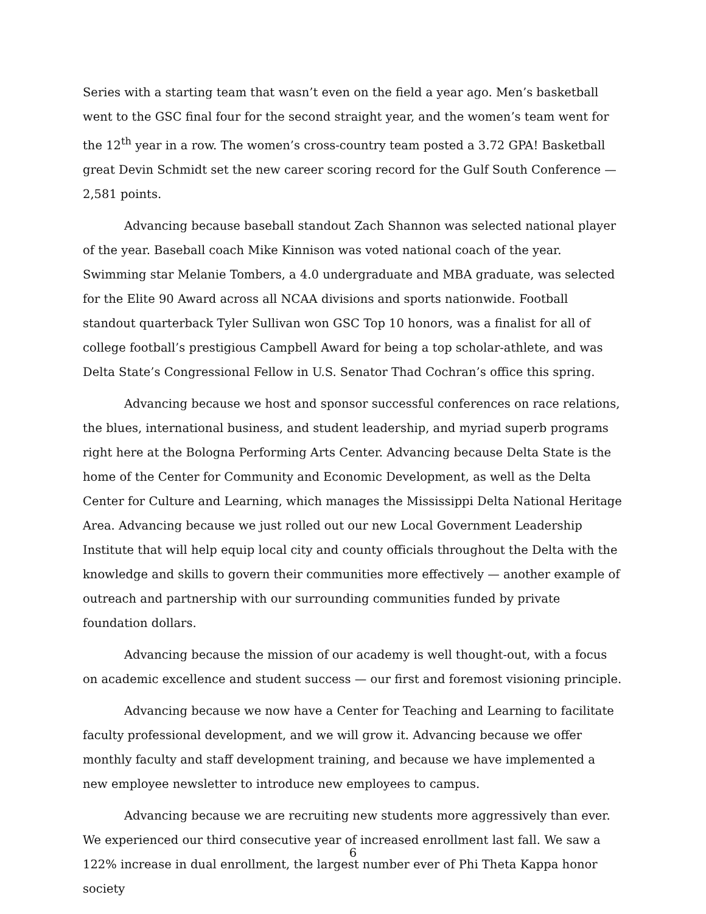Series with a starting team that wasn’t even on the field a year ago. Men’s basketball went to the GSC final four for the second straight year, and the women’s team went for the 12<sup>th</sup> year in a row. The women’s cross-country team posted a 3.72 GPA! Basketball great Devin Schmidt set the new career scoring record for the Gulf South Conference — 2,581 points.
Advancing because baseball standout Zach Shannon was selected national player of the year. Baseball coach Mike Kinnison was voted national coach of the year. Swimming star Melanie Tombers, a 4.0 undergraduate and MBA graduate, was selected for the Elite 90 Award across all NCAA divisions and sports nationwide. Football standout quarterback Tyler Sullivan won GSC Top 10 honors, was a finalist for all of college football’s prestigious Campbell Award for being a top scholar-athlete, and was Delta State’s Congressional Fellow in U.S. Senator Thad Cochran’s office this spring.
Advancing because we host and sponsor successful conferences on race relations, the blues, international business, and student leadership, and myriad superb programs right here at the Bologna Performing Arts Center. Advancing because Delta State is the home of the Center for Community and Economic Development, as well as the Delta Center for Culture and Learning, which manages the Mississippi Delta National Heritage Area. Advancing because we just rolled out our new Local Government Leadership Institute that will help equip local city and county officials throughout the Delta with the knowledge and skills to govern their communities more effectively — another example of outreach and partnership with our surrounding communities funded by private foundation dollars.
Advancing because the mission of our academy is well thought-out, with a focus on academic excellence and student success — our first and foremost visioning principle.
Advancing because we now have a Center for Teaching and Learning to facilitate faculty professional development, and we will grow it. Advancing because we offer monthly faculty and staff development training, and because we have implemented a new employee newsletter to introduce new employees to campus.
Advancing because we are recruiting new students more aggressively than ever. We experienced our third consecutive year of increased enrollment last fall. We saw a 122% increase in dual enrollment, the largest number ever of Phi Theta Kappa honor society
6